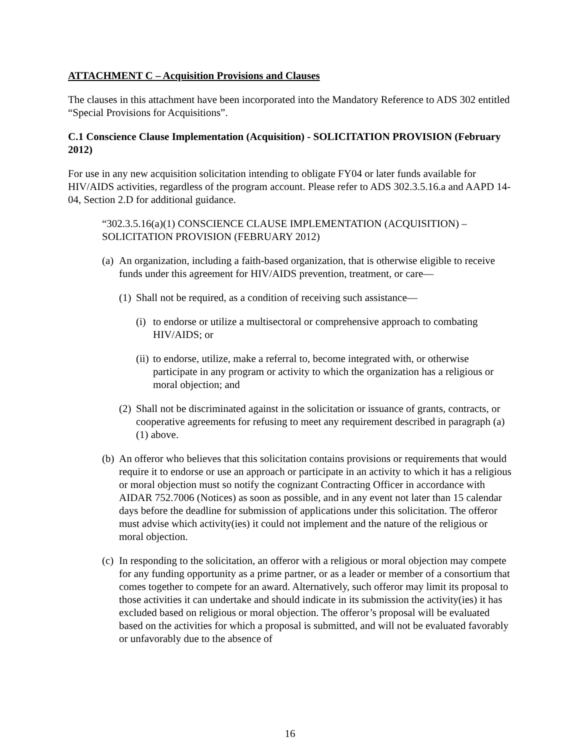ATTACHMENT C – Acquisition Provisions and Clauses
The clauses in this attachment have been incorporated into the Mandatory Reference to ADS 302 entitled “Special Provisions for Acquisitions”.
C.1 Conscience Clause Implementation (Acquisition) - SOLICITATION PROVISION (February 2012)
For use in any new acquisition solicitation intending to obligate FY04 or later funds available for HIV/AIDS activities, regardless of the program account. Please refer to ADS 302.3.5.16.a and AAPD 14-04, Section 2.D for additional guidance.
“302.3.5.16(a)(1) CONSCIENCE CLAUSE IMPLEMENTATION (ACQUISITION) – SOLICITATION PROVISION (FEBRUARY 2012)
(a) An organization, including a faith-based organization, that is otherwise eligible to receive funds under this agreement for HIV/AIDS prevention, treatment, or care—
(1) Shall not be required, as a condition of receiving such assistance—
(i) to endorse or utilize a multisectoral or comprehensive approach to combating HIV/AIDS; or
(ii) to endorse, utilize, make a referral to, become integrated with, or otherwise participate in any program or activity to which the organization has a religious or moral objection; and
(2) Shall not be discriminated against in the solicitation or issuance of grants, contracts, or cooperative agreements for refusing to meet any requirement described in paragraph (a)(1) above.
(b) An offeror who believes that this solicitation contains provisions or requirements that would require it to endorse or use an approach or participate in an activity to which it has a religious or moral objection must so notify the cognizant Contracting Officer in accordance with AIDAR 752.7006 (Notices) as soon as possible, and in any event not later than 15 calendar days before the deadline for submission of applications under this solicitation. The offeror must advise which activity(ies) it could not implement and the nature of the religious or moral objection.
(c) In responding to the solicitation, an offeror with a religious or moral objection may compete for any funding opportunity as a prime partner, or as a leader or member of a consortium that comes together to compete for an award. Alternatively, such offeror may limit its proposal to those activities it can undertake and should indicate in its submission the activity(ies) it has excluded based on religious or moral objection. The offeror’s proposal will be evaluated based on the activities for which a proposal is submitted, and will not be evaluated favorably or unfavorably due to the absence of
16